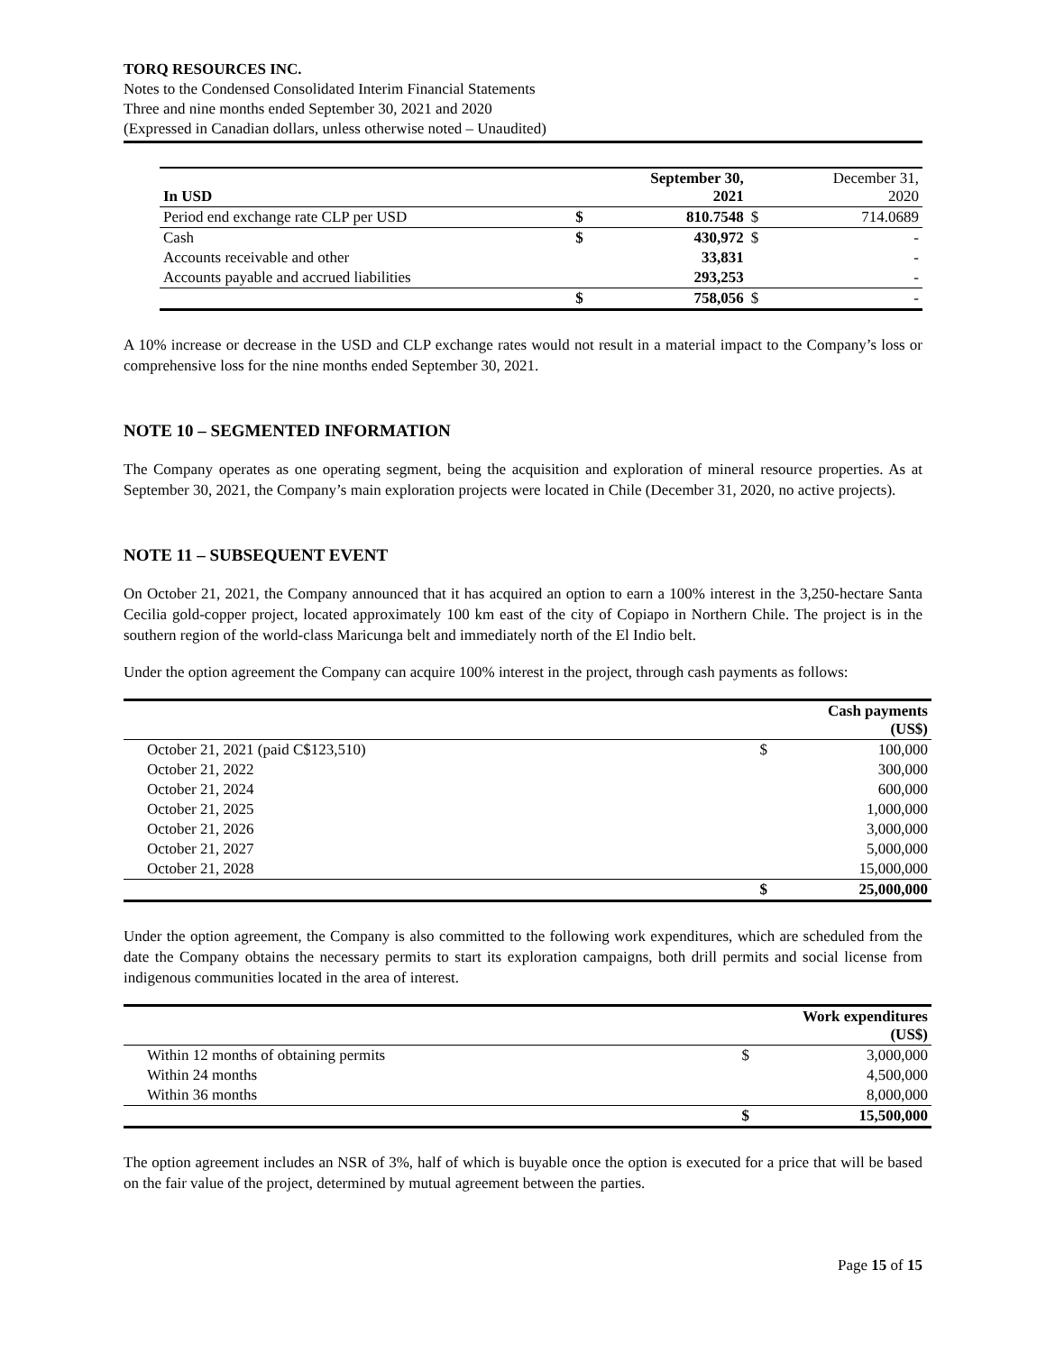TORQ RESOURCES INC.
Notes to the Condensed Consolidated Interim Financial Statements
Three and nine months ended September 30, 2021 and 2020
(Expressed in Canadian dollars, unless otherwise noted – Unaudited)
| In USD | | September 30, 2021 | | December 31, 2020 |
| Period end exchange rate CLP per USD | $ | 810.7548 | $ | 714.0689 |
| Cash | $ | 430,972 | $ | - |
| Accounts receivable and other | | 33,831 | | - |
| Accounts payable and accrued liabilities | | 293,253 | | - |
| | $ | 758,056 | $ | - |
A 10% increase or decrease in the USD and CLP exchange rates would not result in a material impact to the Company’s loss or comprehensive loss for the nine months ended September 30, 2021.
NOTE 10 – SEGMENTED INFORMATION
The Company operates as one operating segment, being the acquisition and exploration of mineral resource properties. As at September 30, 2021, the Company’s main exploration projects were located in Chile (December 31, 2020, no active projects).
NOTE 11 – SUBSEQUENT EVENT
On October 21, 2021, the Company announced that it has acquired an option to earn a 100% interest in the 3,250-hectare Santa Cecilia gold-copper project, located approximately 100 km east of the city of Copiapo in Northern Chile. The project is in the southern region of the world-class Maricunga belt and immediately north of the El Indio belt.
Under the option agreement the Company can acquire 100% interest in the project, through cash payments as follows:
| | | Cash payments (US$) |
| October 21, 2021 (paid C$123,510) | $ | 100,000 |
| October 21, 2022 | | 300,000 |
| October 21, 2024 | | 600,000 |
| October 21, 2025 | | 1,000,000 |
| October 21, 2026 | | 3,000,000 |
| October 21, 2027 | | 5,000,000 |
| October 21, 2028 | | 15,000,000 |
| | $ | 25,000,000 |
Under the option agreement, the Company is also committed to the following work expenditures, which are scheduled from the date the Company obtains the necessary permits to start its exploration campaigns, both drill permits and social license from indigenous communities located in the area of interest.
| | | Work expenditures (US$) |
| Within 12 months of obtaining permits | $ | 3,000,000 |
| Within 24 months | | 4,500,000 |
| Within 36 months | | 8,000,000 |
| | $ | 15,500,000 |
The option agreement includes an NSR of 3%, half of which is buyable once the option is executed for a price that will be based on the fair value of the project, determined by mutual agreement between the parties.
Page 15 of 15